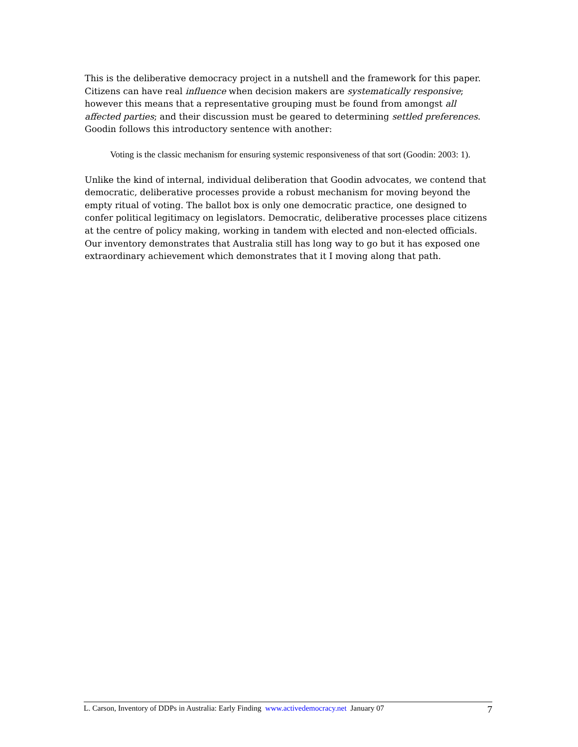This is the deliberative democracy project in a nutshell and the framework for this paper. Citizens can have real influence when decision makers are systematically responsive; however this means that a representative grouping must be found from amongst all affected parties; and their discussion must be geared to determining settled preferences. Goodin follows this introductory sentence with another:
Voting is the classic mechanism for ensuring systemic responsiveness of that sort (Goodin: 2003: 1).
Unlike the kind of internal, individual deliberation that Goodin advocates, we contend that democratic, deliberative processes provide a robust mechanism for moving beyond the empty ritual of voting. The ballot box is only one democratic practice, one designed to confer political legitimacy on legislators. Democratic, deliberative processes place citizens at the centre of policy making, working in tandem with elected and non-elected officials. Our inventory demonstrates that Australia still has long way to go but it has exposed one extraordinary achievement which demonstrates that it I moving along that path.
L. Carson, Inventory of DDPs in Australia: Early Finding www.activedemocracy.net January 07 7